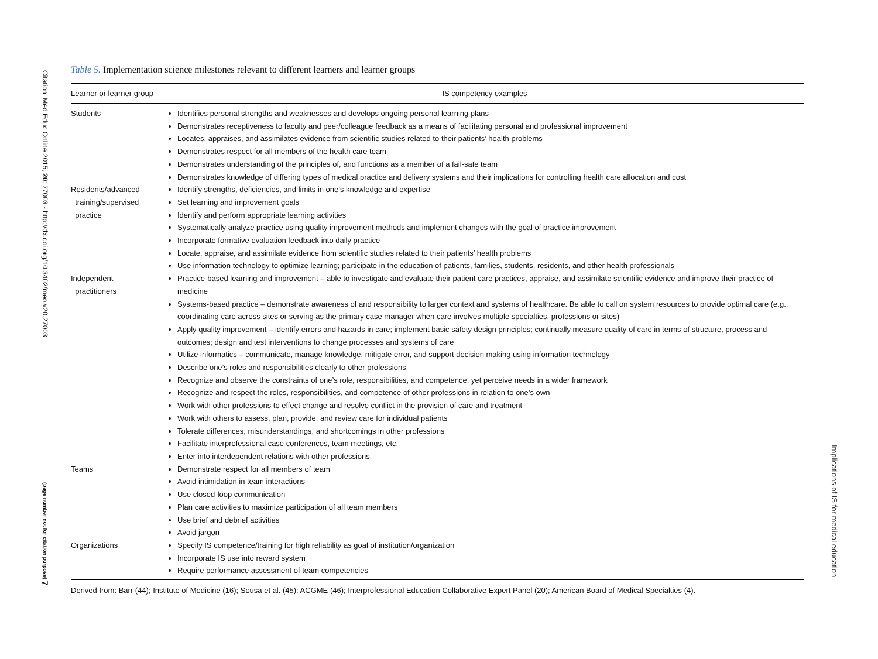Citation: Med Educ Online 2015, 20: 27003 - http://dx.doi.org/10.3402/meo.v20.27003
(page number not for citation purpose) 7
Implications of IS for medical education
Table 5. Implementation science milestones relevant to different learners and learner groups
| Learner or learner group | IS competency examples |
| --- | --- |
| Students | Identifies personal strengths and weaknesses and develops ongoing personal learning plans Demonstrates receptiveness to faculty and peer/colleague feedback as a means of facilitating personal and professional improvement Locates, appraises, and assimilates evidence from scientific studies related to their patients’ health problems Demonstrates respect for all members of the health care team Demonstrates understanding of the principles of, and functions as a member of a fail-safe team Demonstrates knowledge of differing types of medical practice and delivery systems and their implications for controlling health care allocation and cost |
| Residents/advanced training/supervised practice | Identify strengths, deficiencies, and limits in one’s knowledge and expertise Set learning and improvement goals Identify and perform appropriate learning activities Systematically analyze practice using quality improvement methods and implement changes with the goal of practice improvement Incorporate formative evaluation feedback into daily practice Locate, appraise, and assimilate evidence from scientific studies related to their patients’ health problems Use information technology to optimize learning; participate in the education of patients, families, students, residents, and other health professionals |
| Independent practitioners | Practice-based learning and improvement – able to investigate and evaluate their patient care practices, appraise, and assimilate scientific evidence and improve their practice of medicine Systems-based practice – demonstrate awareness of and responsibility to larger context and systems of healthcare. Be able to call on system resources to provide optimal care (e.g., coordinating care across sites or serving as the primary case manager when care involves multiple specialties, professions or sites) Apply quality improvement – identify errors and hazards in care; implement basic safety design principles; continually measure quality of care in terms of structure, process and outcomes; design and test interventions to change processes and systems of care Utilize informatics – communicate, manage knowledge, mitigate error, and support decision making using information technology Describe one’s roles and responsibilities clearly to other professions Recognize and observe the constraints of one’s role, responsibilities, and competence, yet perceive needs in a wider framework Recognize and respect the roles, responsibilities, and competence of other professions in relation to one’s own Work with other professions to effect change and resolve conflict in the provision of care and treatment Work with others to assess, plan, provide, and review care for individual patients Tolerate differences, misunderstandings, and shortcomings in other professions Facilitate interprofessional case conferences, team meetings, etc. Enter into interdependent relations with other professions |
| Teams | Demonstrate respect for all members of team Avoid intimidation in team interactions Use closed-loop communication Plan care activities to maximize participation of all team members Use brief and debrief activities Avoid jargon |
| Organizations | Specify IS competence/training for high reliability as goal of institution/organization Incorporate IS use into reward system Require performance assessment of team competencies |
Derived from: Barr (44); Institute of Medicine (16); Sousa et al. (45); ACGME (46); Interprofessional Education Collaborative Expert Panel (20); American Board of Medical Specialties (4).